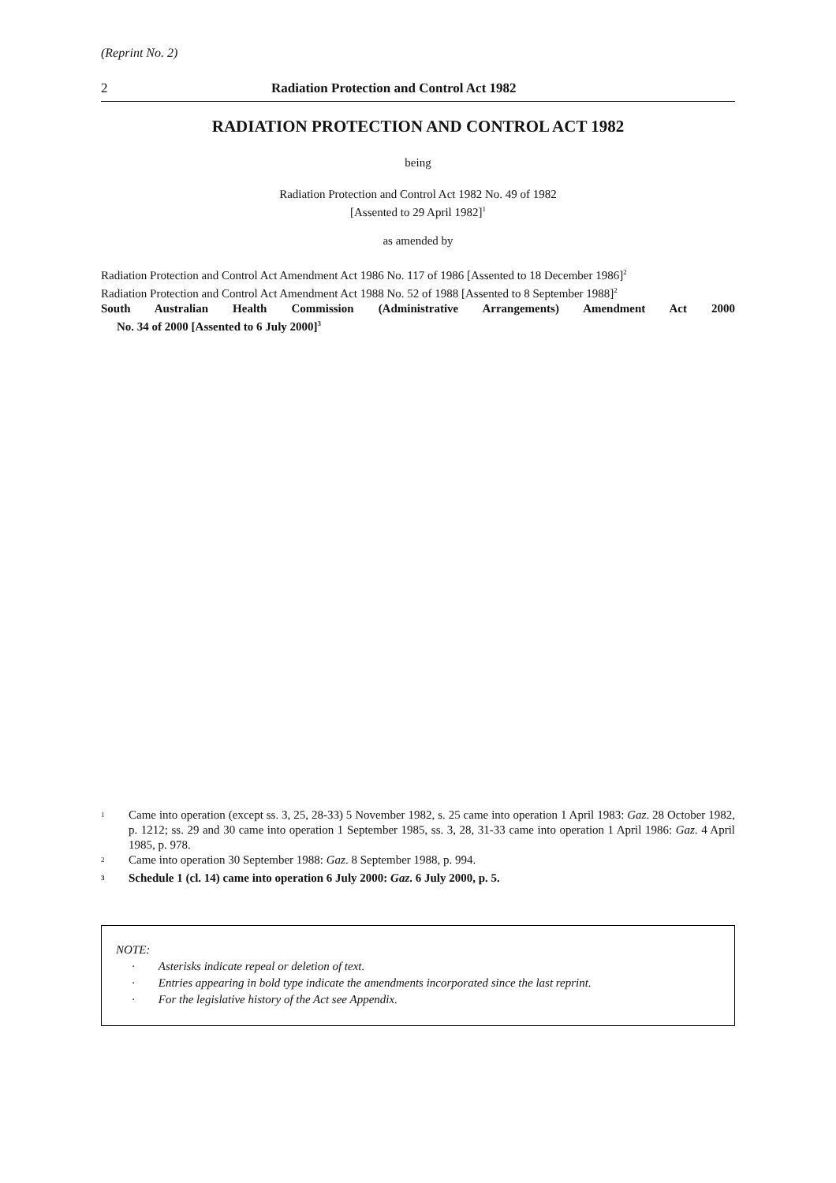(Reprint No. 2)
2 Radiation Protection and Control Act 1982
RADIATION PROTECTION AND CONTROL ACT 1982
being
Radiation Protection and Control Act 1982 No. 49 of 1982
[Assented to 29 April 1982]<sup>1</sup>
as amended by
Radiation Protection and Control Act Amendment Act 1986 No. 117 of 1986 [Assented to 18 December 1986]<sup>2</sup>
Radiation Protection and Control Act Amendment Act 1988 No. 52 of 1988 [Assented to 8 September 1988]<sup>2</sup>
South Australian Health Commission (Administrative Arrangements) Amendment Act 2000
No. 34 of 2000 [Assented to 6 July 2000]<sup>3</sup>
<sup>1</sup>
Came into operation (except ss. 3, 25, 28-33) 5 November 1982, s. 25 came into operation 1 April 1983: Gaz. 28 October 1982, p. 1212; ss. 29 and 30 came into operation 1 September 1985, ss. 3, 28, 31-33 came into operation 1 April 1986: Gaz. 4 April 1985, p. 978.
<sup>2</sup>
Came into operation 30 September 1988: Gaz. 8 September 1988, p. 994.
<sup>3</sup>
Schedule 1 (cl. 14) came into operation 6 July 2000: Gaz. 6 July 2000, p. 5.
NOTE:
· Asterisks indicate repeal or deletion of text.
· Entries appearing in bold type indicate the amendments incorporated since the last reprint.
· For the legislative history of the Act see Appendix.